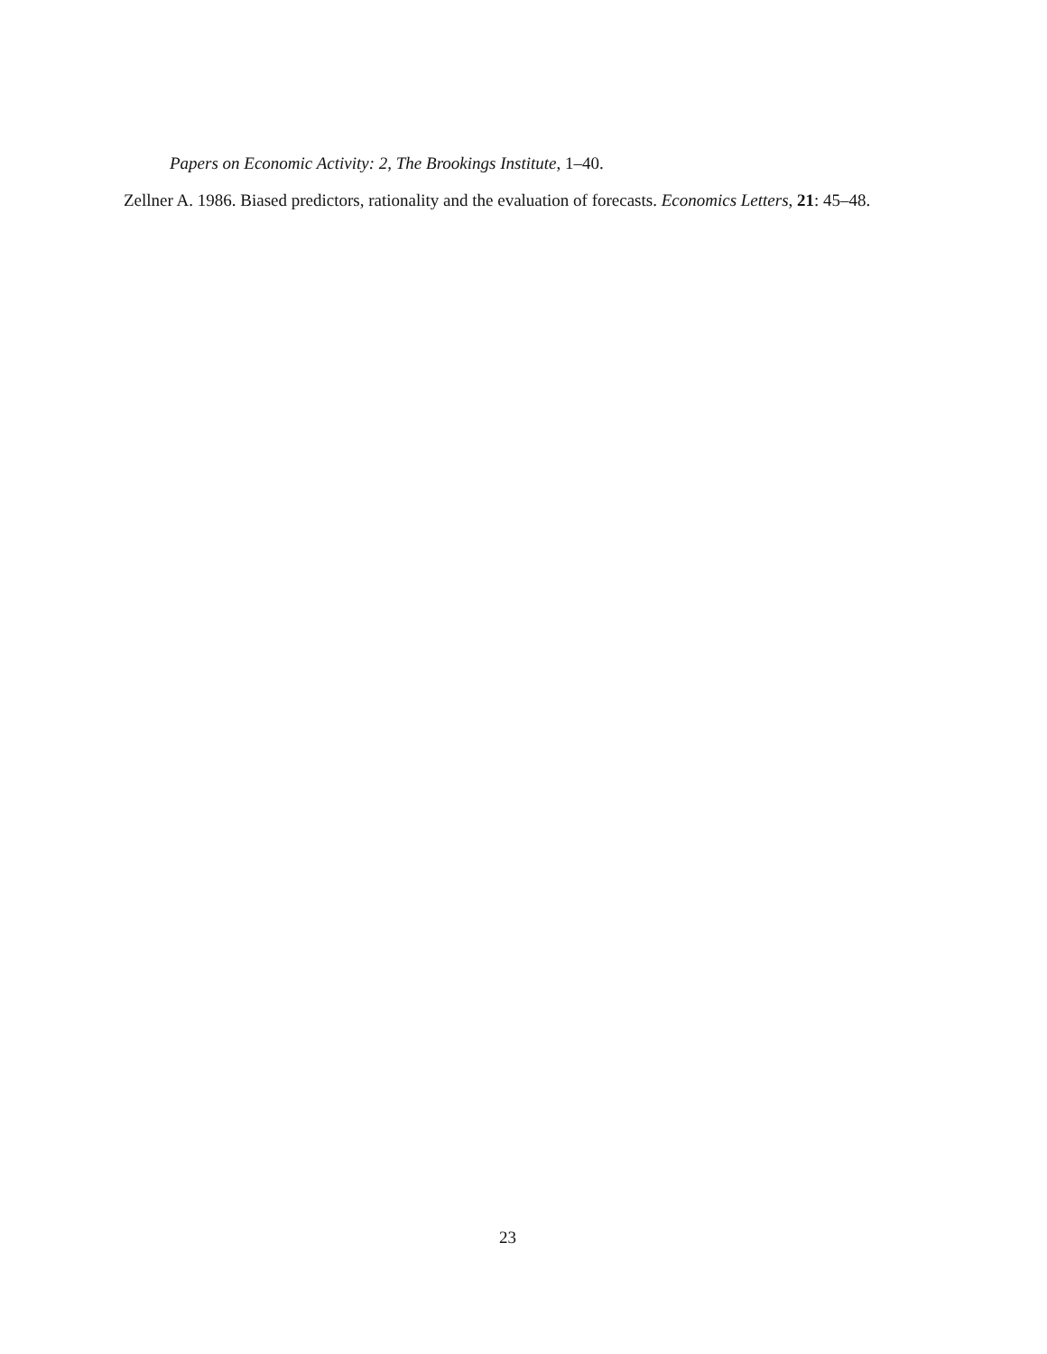Papers on Economic Activity: 2, The Brookings Institute, 1–40.
Zellner A. 1986. Biased predictors, rationality and the evaluation of forecasts. Economics Letters, 21: 45–48.
23